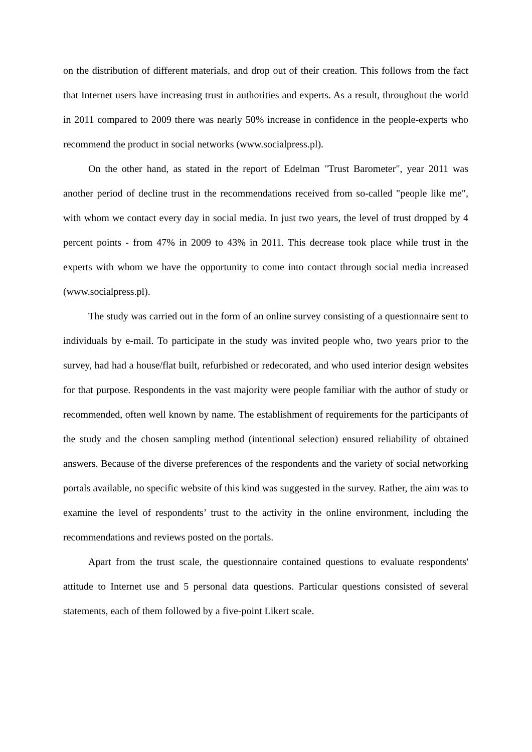on the distribution of different materials, and drop out of their creation. This follows from the fact that Internet users have increasing trust in authorities and experts. As a result, throughout the world in 2011 compared to 2009 there was nearly 50% increase in confidence in the people-experts who recommend the product in social networks (www.socialpress.pl).
On the other hand, as stated in the report of Edelman "Trust Barometer", year 2011 was another period of decline trust in the recommendations received from so-called "people like me", with whom we contact every day in social media. In just two years, the level of trust dropped by 4 percent points - from 47% in 2009 to 43% in 2011. This decrease took place while trust in the experts with whom we have the opportunity to come into contact through social media increased (www.socialpress.pl).
The study was carried out in the form of an online survey consisting of a questionnaire sent to individuals by e-mail. To participate in the study was invited people who, two years prior to the survey, had had a house/flat built, refurbished or redecorated, and who used interior design websites for that purpose. Respondents in the vast majority were people familiar with the author of study or recommended, often well known by name. The establishment of requirements for the participants of the study and the chosen sampling method (intentional selection) ensured reliability of obtained answers. Because of the diverse preferences of the respondents and the variety of social networking portals available, no specific website of this kind was suggested in the survey. Rather, the aim was to examine the level of respondents’ trust to the activity in the online environment, including the recommendations and reviews posted on the portals.
Apart from the trust scale, the questionnaire contained questions to evaluate respondents' attitude to Internet use and 5 personal data questions. Particular questions consisted of several statements, each of them followed by a five-point Likert scale.